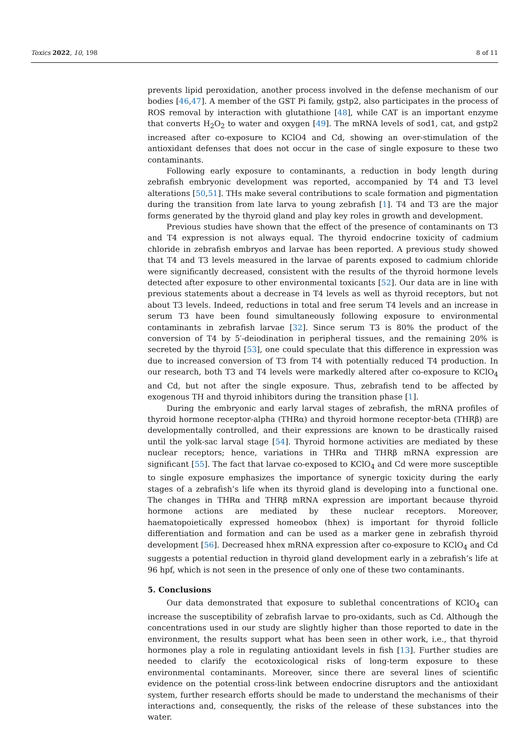Toxics 2022, 10, 198 8 of 11
prevents lipid peroxidation, another process involved in the defense mechanism of our bodies [46,47]. A member of the GST Pi family, gstp2, also participates in the process of ROS removal by interaction with glutathione [48], while CAT is an important enzyme that converts H<sub>2</sub>O<sub>2</sub> to water and oxygen [49]. The mRNA levels of sod1, cat, and gstp2 increased after co-exposure to KClO4 and Cd, showing an over-stimulation of the antioxidant defenses that does not occur in the case of single exposure to these two contaminants.
Following early exposure to contaminants, a reduction in body length during zebrafish embryonic development was reported, accompanied by T4 and T3 level alterations [50,51]. THs make several contributions to scale formation and pigmentation during the transition from late larva to young zebrafish [1]. T4 and T3 are the major forms generated by the thyroid gland and play key roles in growth and development.
Previous studies have shown that the effect of the presence of contaminants on T3 and T4 expression is not always equal. The thyroid endocrine toxicity of cadmium chloride in zebrafish embryos and larvae has been reported. A previous study showed that T4 and T3 levels measured in the larvae of parents exposed to cadmium chloride were significantly decreased, consistent with the results of the thyroid hormone levels detected after exposure to other environmental toxicants [52]. Our data are in line with previous statements about a decrease in T4 levels as well as thyroid receptors, but not about T3 levels. Indeed, reductions in total and free serum T4 levels and an increase in serum T3 have been found simultaneously following exposure to environmental contaminants in zebrafish larvae [32]. Since serum T3 is 80% the product of the conversion of T4 by 5′-deiodination in peripheral tissues, and the remaining 20% is secreted by the thyroid [53], one could speculate that this difference in expression was due to increased conversion of T3 from T4 with potentially reduced T4 production. In our research, both T3 and T4 levels were markedly altered after co-exposure to KClO<sub>4</sub> and Cd, but not after the single exposure. Thus, zebrafish tend to be affected by exogenous TH and thyroid inhibitors during the transition phase [1].
During the embryonic and early larval stages of zebrafish, the mRNA profiles of thyroid hormone receptor-alpha (THRα) and thyroid hormone receptor-beta (THRβ) are developmentally controlled, and their expressions are known to be drastically raised until the yolk-sac larval stage [54]. Thyroid hormone activities are mediated by these nuclear receptors; hence, variations in THRα and THRβ mRNA expression are significant [55]. The fact that larvae co-exposed to KClO<sub>4</sub> and Cd were more susceptible to single exposure emphasizes the importance of synergic toxicity during the early stages of a zebrafish’s life when its thyroid gland is developing into a functional one. The changes in THRα and THRβ mRNA expression are important because thyroid hormone actions are mediated by these nuclear receptors. Moreover, haematopoietically expressed homeobox (hhex) is important for thyroid follicle differentiation and formation and can be used as a marker gene in zebrafish thyroid development [56]. Decreased hhex mRNA expression after co-exposure to KClO<sub>4</sub> and Cd suggests a potential reduction in thyroid gland development early in a zebrafish’s life at 96 hpf, which is not seen in the presence of only one of these two contaminants.
5. Conclusions
Our data demonstrated that exposure to sublethal concentrations of KClO<sub>4</sub> can increase the susceptibility of zebrafish larvae to pro-oxidants, such as Cd. Although the concentrations used in our study are slightly higher than those reported to date in the environment, the results support what has been seen in other work, i.e., that thyroid hormones play a role in regulating antioxidant levels in fish [13]. Further studies are needed to clarify the ecotoxicological risks of long-term exposure to these environmental contaminants. Moreover, since there are several lines of scientific evidence on the potential cross-link between endocrine disruptors and the antioxidant system, further research efforts should be made to understand the mechanisms of their interactions and, consequently, the risks of the release of these substances into the water.